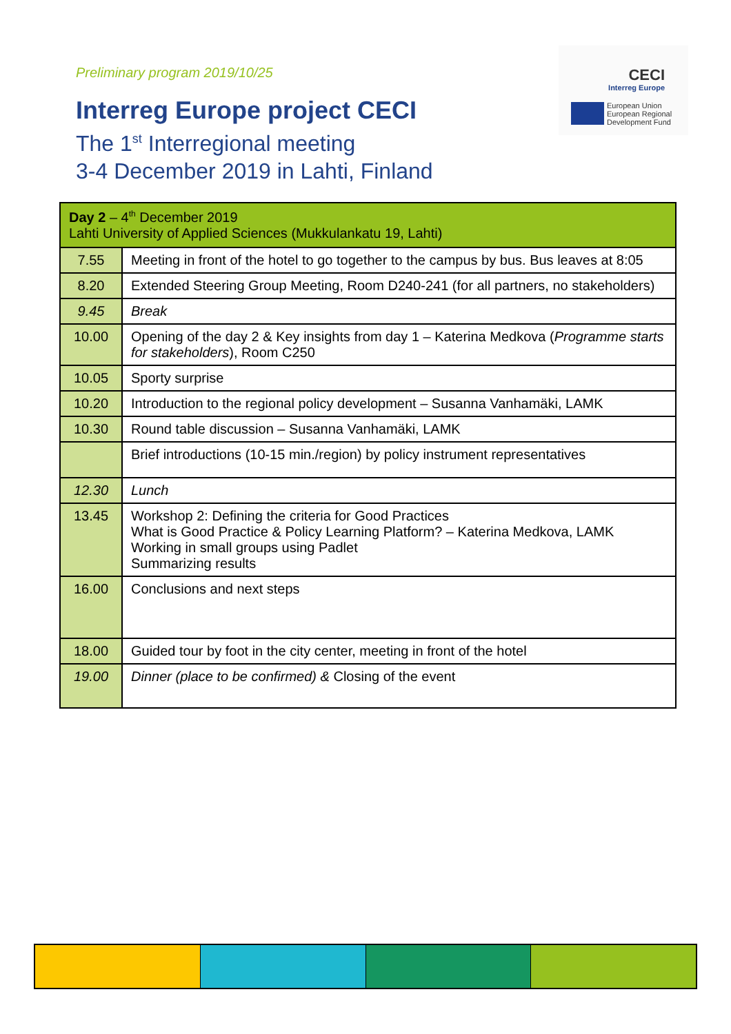Preliminary program 2019/10/25
Interreg Europe project CECI
The 1<sup>st</sup> Interregional meeting
3-4 December 2019 in Lahti, Finland
CECI
Interreg Europe
European Union
European Regional
Development Fund
| Day 2 – 4<sup>th</sup> December 2019 Lahti University of Applied Sciences (Mukkulankatu 19, Lahti) | |
| --- | --- |
| 7.55 | Meeting in front of the hotel to go together to the campus by bus. Bus leaves at 8:05 |
| 8.20 | Extended Steering Group Meeting, Room D240-241 (for all partners, no stakeholders) |
| 9.45 | Break |
| 10.00 | Opening of the day 2 & Key insights from day 1 – Katerina Medkova ( Programme starts for stakeholders ), Room C250 |
| 10.05 | Sporty surprise |
| 10.20 | Introduction to the regional policy development – Susanna Vanhamäki, LAMK |
| 10.30 | Round table discussion – Susanna Vanhamäki, LAMK |
| | Brief introductions (10-15 min./region) by policy instrument representatives |
| 12.30 | Lunch |
| 13.45 | Workshop 2: Defining the criteria for Good Practices What is Good Practice & Policy Learning Platform? – Katerina Medkova, LAMK Working in small groups using Padlet Summarizing results |
| 16.00 | Conclusions and next steps |
| 18.00 | Guided tour by foot in the city center, meeting in front of the hotel |
| 19.00 | Dinner (place to be confirmed) & Closing of the event |